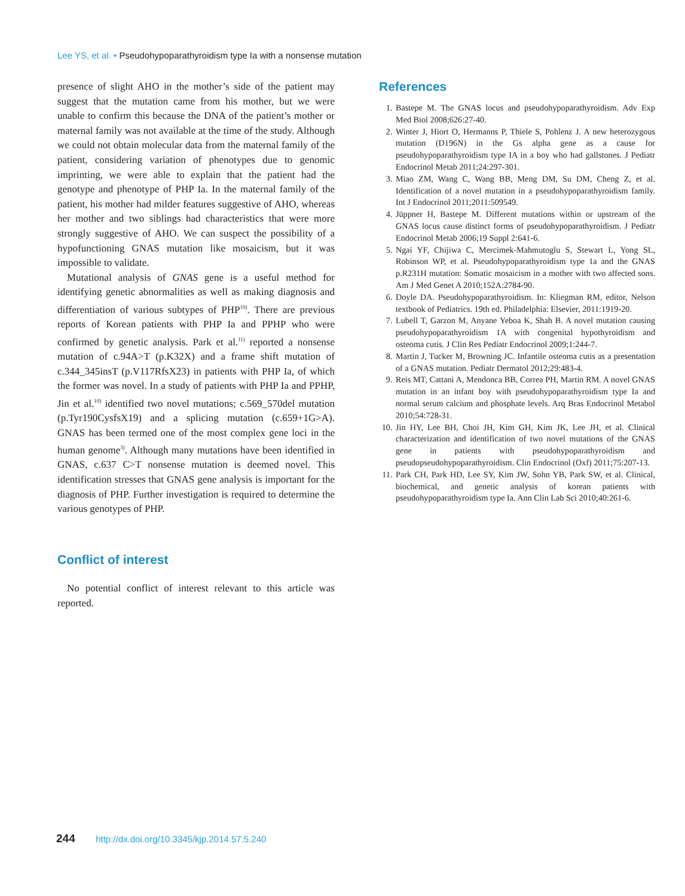Lee YS, et al. • Pseudohypoparathyroidism type Ia with a nonsense mutation
presence of slight AHO in the mother’s side of the patient may suggest that the mutation came from his mother, but we were unable to confirm this because the DNA of the patient’s mother or maternal family was not available at the time of the study. Although we could not obtain molecular data from the maternal family of the patient, considering variation of phenotypes due to genomic imprinting, we were able to explain that the patient had the genotype and phenotype of PHP Ia. In the maternal family of the patient, his mother had milder features suggestive of AHO, whereas her mother and two siblings had characteristics that were more strongly suggestive of AHO. We can suspect the possibility of a hypofunctioning GNAS mutation like mosaicism, but it was impossible to validate.
Mutational analysis of GNAS gene is a useful method for identifying genetic abnormalities as well as making diagnosis and differentiation of various subtypes of PHP<sup>10)</sup>. There are previous reports of Korean patients with PHP Ia and PPHP who were confirmed by genetic analysis. Park et al.<sup>11)</sup> reported a nonsense mutation of c.94A>T (p.K32X) and a frame shift mutation of c.344_345insT (p.V117RfsX23) in patients with PHP Ia, of which the former was novel. In a study of patients with PHP Ia and PPHP, Jin et al.<sup>10)</sup> identified two novel mutations; c.569_570del mutation (p.Tyr190CysfsX19) and a splicing mutation (c.659+1G>A). GNAS has been termed one of the most complex gene loci in the human genome<sup>3)</sup>. Although many mutations have been identified in GNAS, c.637 C>T nonsense mutation is deemed novel. This identification stresses that GNAS gene analysis is important for the diagnosis of PHP. Further investigation is required to determine the various genotypes of PHP.
Conflict of interest
No potential conflict of interest relevant to this article was reported.
References
1. Bastepe M. The GNAS locus and pseudohypoparathyroidism. Adv Exp Med Biol 2008;626:27-40.
2. Winter J, Hiort O, Hermanns P, Thiele S, Pohlenz J. A new heterozygous mutation (D196N) in the Gs alpha gene as a cause for pseudohypoparathyroidism type IA in a boy who had gallstones. J Pediatr Endocrinol Metab 2011;24:297-301.
3. Miao ZM, Wang C, Wang BB, Meng DM, Su DM, Cheng Z, et al. Identification of a novel mutation in a pseudohypoparathyroidism family. Int J Endocrinol 2011;2011:509549.
4. Jüppner H, Bastepe M. Different mutations within or upstream of the GNAS locus cause distinct forms of pseudohypo­parathyroidism. J Pediatr Endocrinol Metab 2006;19 Suppl 2:641-6.
5. Ngai YF, Chijiwa C, Mercimek-Mahmutoglu S, Stewart L, Yong SL, Robinson WP, et al. Pseudohypoparathyroidism type 1a and the GNAS p.R231H mutation: Somatic mosaicism in a mother with two affected sons. Am J Med Genet A 2010;152A:2784-90.
6. Doyle DA. Pseudohypoparathyroidism. In: Kliegman RM, editor, Nelson textbook of Pediatrics. 19th ed. Philadelphia: Elsevier, 2011:1919-20.
7. Lubell T, Garzon M, Anyane Yeboa K, Shah B. A novel mutation causing pseudohypoparathyroidism 1A with congenital hypothyroidism and osteoma cutis. J Clin Res Pediatr Endocrinol 2009;1:244-7.
8. Martin J, Tucker M, Browning JC. Infantile osteoma cutis as a presentation of a GNAS mutation. Pediatr Dermatol 2012;29:483-4.
9. Reis MT, Cattani A, Mendonca BB, Correa PH, Martin RM. A novel GNAS mutation in an infant boy with pseudohypoparathyroidism type Ia and normal serum calcium and phosphate levels. Arq Bras Endocrinol Metabol 2010;54:728-31.
10. Jin HY, Lee BH, Choi JH, Kim GH, Kim JK, Lee JH, et al. Clinical characterization and identification of two novel mutations of the GNAS gene in patients with pseudohypoparathyroidism and pseudopseudohypoparathyroidism. Clin Endocrinol (Oxf) 2011;75:207-13.
11. Park CH, Park HD, Lee SY, Kim JW, Sohn YB, Park SW, et al. Clinical, biochemical, and genetic analysis of korean patients with pseudohypoparathyroidism type Ia. Ann Clin Lab Sci 2010;40:261-6.
244 http://dx.doi.org/10.3345/kjp.2014.57.5.240